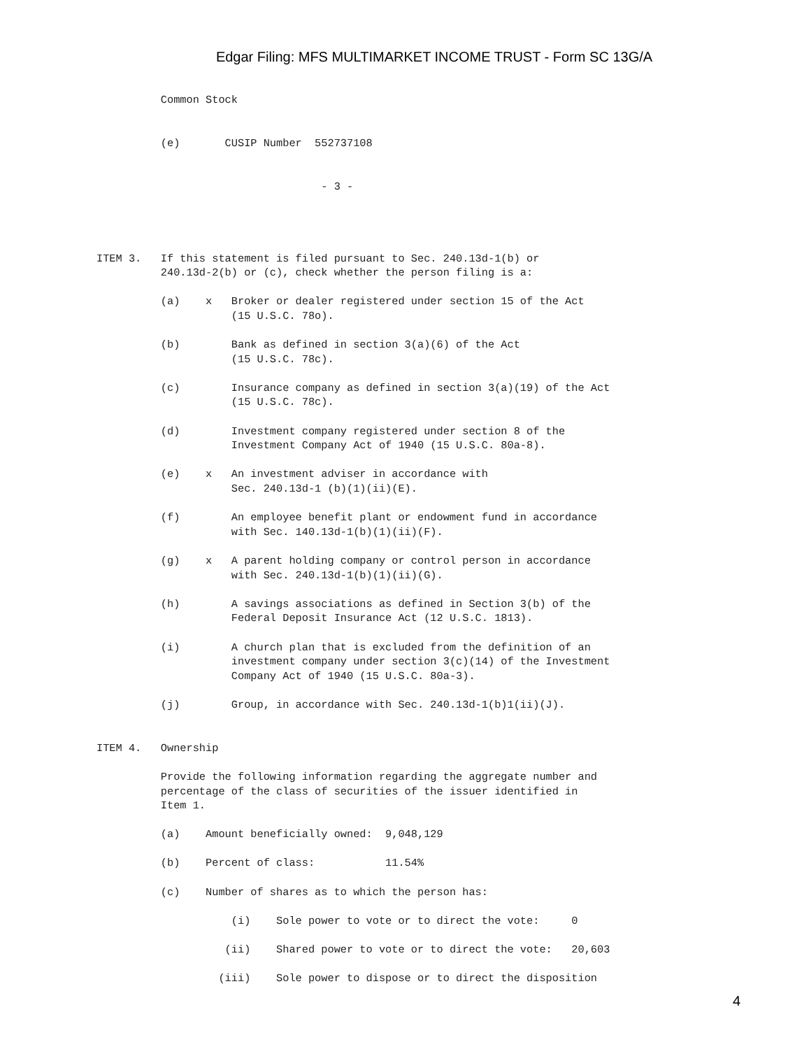Edgar Filing: MFS MULTIMARKET INCOME TRUST - Form SC 13G/A
          Common Stock


          (e)       CUSIP Number  552737108


                                   - 3 -




ITEM 3.   If this statement is filed pursuant to Sec. 240.13d-1(b) or
          240.13d-2(b) or (c), check whether the person filing is a:

          (a)    x   Broker or dealer registered under section 15 of the Act
                     (15 U.S.C. 78o).

          (b)        Bank as defined in section 3(a)(6) of the Act
                     (15 U.S.C. 78c).

          (c)        Insurance company as defined in section 3(a)(19) of the Act
                     (15 U.S.C. 78c).

          (d)        Investment company registered under section 8 of the
                     Investment Company Act of 1940 (15 U.S.C. 80a-8).

          (e)    x   An investment adviser in accordance with
                     Sec. 240.13d-1 (b)(1)(ii)(E).

          (f)        An employee benefit plant or endowment fund in accordance
                     with Sec. 140.13d-1(b)(1)(ii)(F).

          (g)    x   A parent holding company or control person in accordance
                     with Sec. 240.13d-1(b)(1)(ii)(G).

          (h)        A savings associations as defined in Section 3(b) of the
                     Federal Deposit Insurance Act (12 U.S.C. 1813).

          (i)        A church plan that is excluded from the definition of an
                     investment company under section 3(c)(14) of the Investment
                     Company Act of 1940 (15 U.S.C. 80a-3).

          (j)        Group, in accordance with Sec. 240.13d-1(b)1(ii)(J).


ITEM 4.   Ownership

          Provide the following information regarding the aggregate number and
          percentage of the class of securities of the issuer identified in
          Item 1.

          (a)    Amount beneficially owned:  9,048,129

          (b)    Percent of class:           11.54%

          (c)    Number of shares as to which the person has:

                     (i)    Sole power to vote or to direct the vote:     0

                    (ii)    Shared power to vote or to direct the vote:   20,603

                   (iii)    Sole power to dispose or to direct the disposition
4